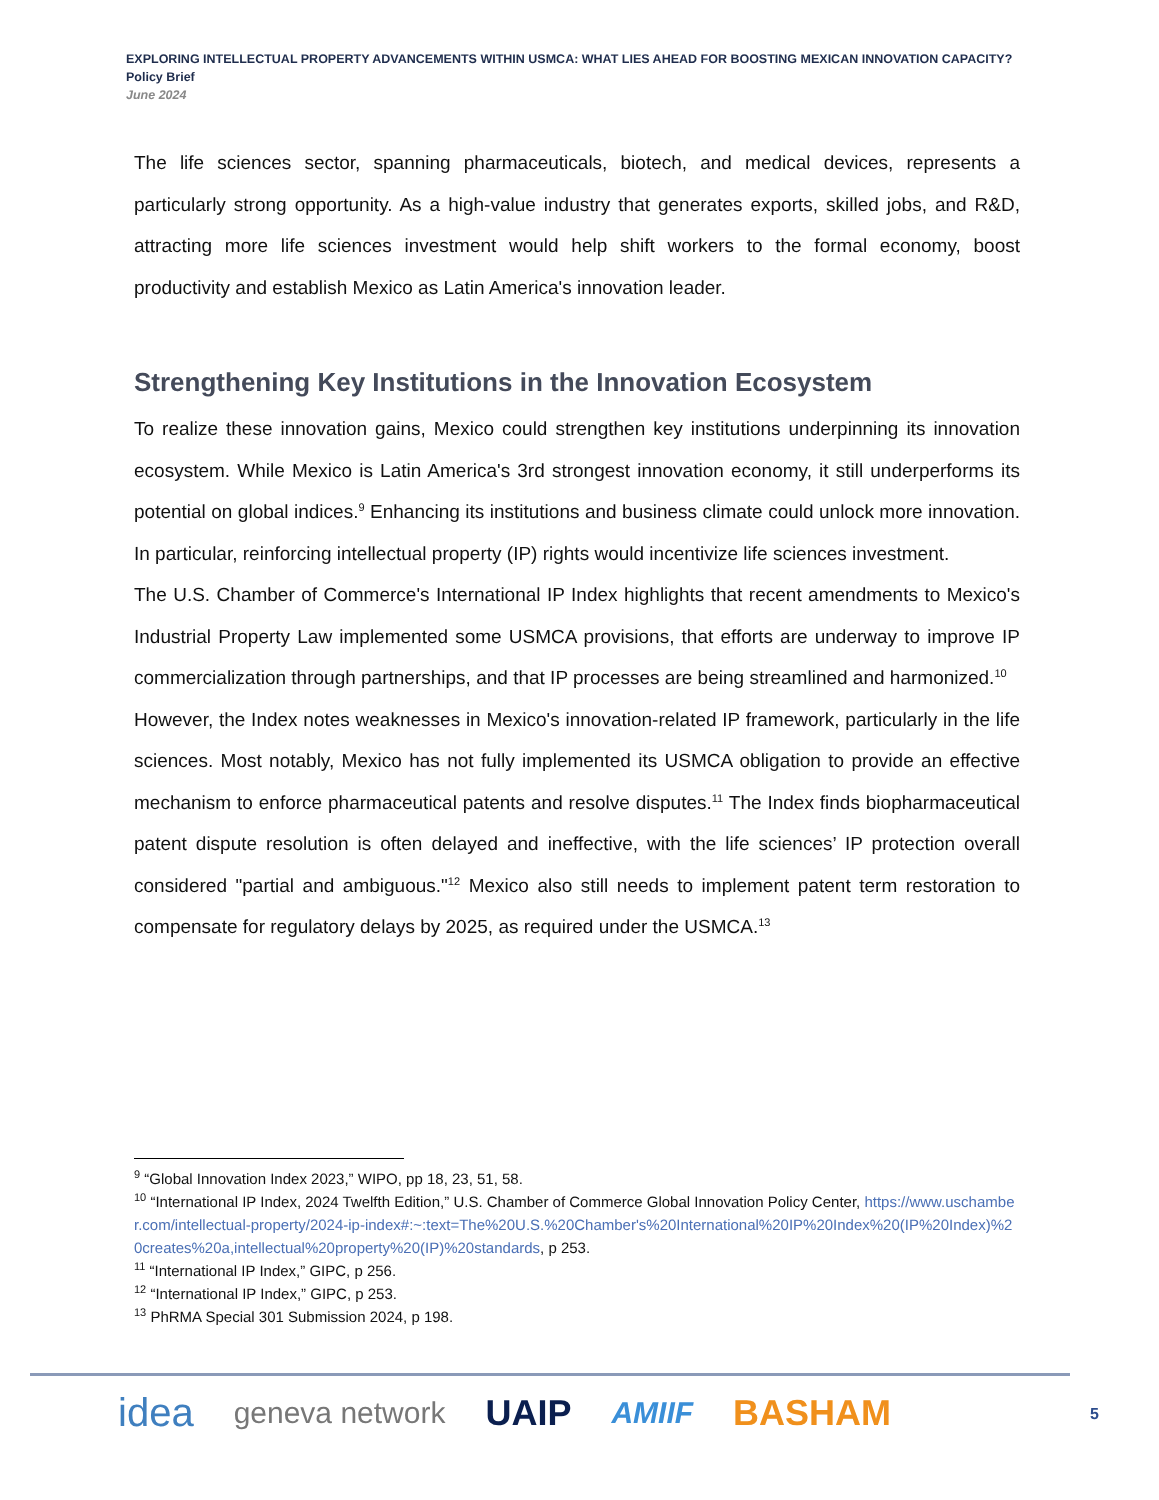EXPLORING INTELLECTUAL PROPERTY ADVANCEMENTS WITHIN USMCA: WHAT LIES AHEAD FOR BOOSTING MEXICAN INNOVATION CAPACITY?
Policy Brief
June 2024
The life sciences sector, spanning pharmaceuticals, biotech, and medical devices, represents a particularly strong opportunity. As a high-value industry that generates exports, skilled jobs, and R&D, attracting more life sciences investment would help shift workers to the formal economy, boost productivity and establish Mexico as Latin America's innovation leader.
Strengthening Key Institutions in the Innovation Ecosystem
To realize these innovation gains, Mexico could strengthen key institutions underpinning its innovation ecosystem. While Mexico is Latin America's 3rd strongest innovation economy, it still underperforms its potential on global indices.<sup>9</sup> Enhancing its institutions and business climate could unlock more innovation. In particular, reinforcing intellectual property (IP) rights would incentivize life sciences investment.
The U.S. Chamber of Commerce's International IP Index highlights that recent amendments to Mexico's Industrial Property Law implemented some USMCA provisions, that efforts are underway to improve IP commercialization through partnerships, and that IP processes are being streamlined and harmonized.<sup>10</sup>
However, the Index notes weaknesses in Mexico's innovation-related IP framework, particularly in the life sciences. Most notably, Mexico has not fully implemented its USMCA obligation to provide an effective mechanism to enforce pharmaceutical patents and resolve disputes.<sup>11</sup> The Index finds biopharmaceutical patent dispute resolution is often delayed and ineffective, with the life sciences’ IP protection overall considered "partial and ambiguous."<sup>12</sup> Mexico also still needs to implement patent term restoration to compensate for regulatory delays by 2025, as required under the USMCA.<sup>13</sup>
<sup>9</sup> “Global Innovation Index 2023,” WIPO, pp 18, 23, 51, 58.
<sup>10</sup> “International IP Index, 2024 Twelfth Edition,” U.S. Chamber of Commerce Global Innovation Policy Center, https://www.uschamber.com/intellectual-property/2024-ip-index#:~:text=The%20U.S.%20Chamber's%20International%20IP%20Index%20(IP%20Index)%20creates%20a,intellectual%20property%20(IP)%20standards, p 253.
<sup>11</sup> “International IP Index,” GIPC, p 256.
<sup>12</sup> “International IP Index,” GIPC, p 253.
<sup>13</sup> PhRMA Special 301 Submission 2024, p 198.
idea geneva network UAIP AMIIF BASHAM
5